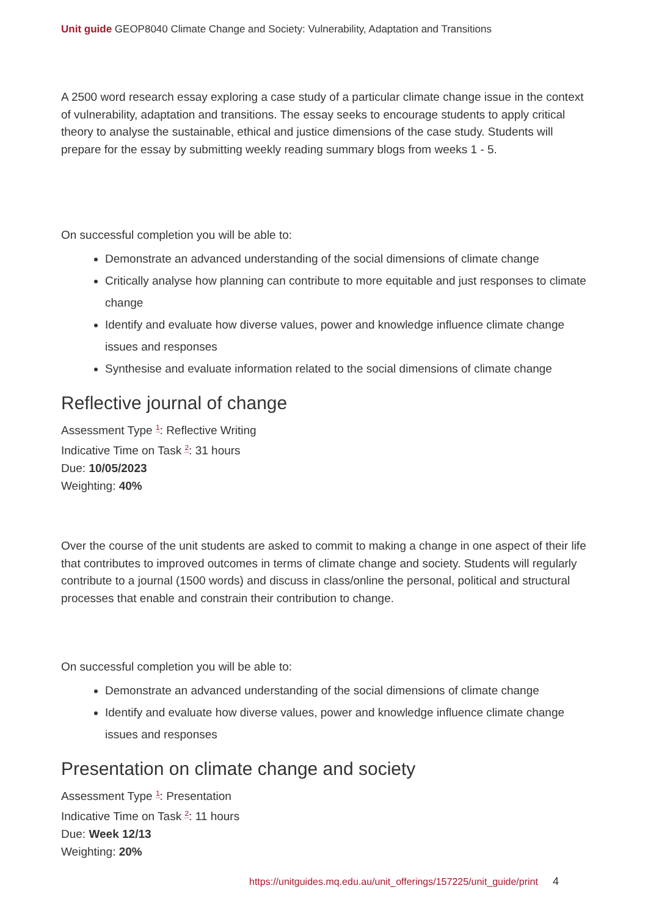Unit guide GEOP8040 Climate Change and Society: Vulnerability, Adaptation and Transitions
A 2500 word research essay exploring a case study of a particular climate change issue in the context of vulnerability, adaptation and transitions. The essay seeks to encourage students to apply critical theory to analyse the sustainable, ethical and justice dimensions of the case study. Students will prepare for the essay by submitting weekly reading summary blogs from weeks 1 - 5.
On successful completion you will be able to:
Demonstrate an advanced understanding of the social dimensions of climate change
Critically analyse how planning can contribute to more equitable and just responses to climate change
Identify and evaluate how diverse values, power and knowledge influence climate change issues and responses
Synthesise and evaluate information related to the social dimensions of climate change
Reflective journal of change
Assessment Type <sup>1</sup>: Reflective Writing
Indicative Time on Task <sup>2</sup>: 31 hours
Due: 10/05/2023
Weighting: 40%
Over the course of the unit students are asked to commit to making a change in one aspect of their life that contributes to improved outcomes in terms of climate change and society. Students will regularly contribute to a journal (1500 words) and discuss in class/online the personal, political and structural processes that enable and constrain their contribution to change.
On successful completion you will be able to:
Demonstrate an advanced understanding of the social dimensions of climate change
Identify and evaluate how diverse values, power and knowledge influence climate change issues and responses
Presentation on climate change and society
Assessment Type <sup>1</sup>: Presentation
Indicative Time on Task <sup>2</sup>: 11 hours
Due: Week 12/13
Weighting: 20%
https://unitguides.mq.edu.au/unit_offerings/157225/unit_guide/print 4